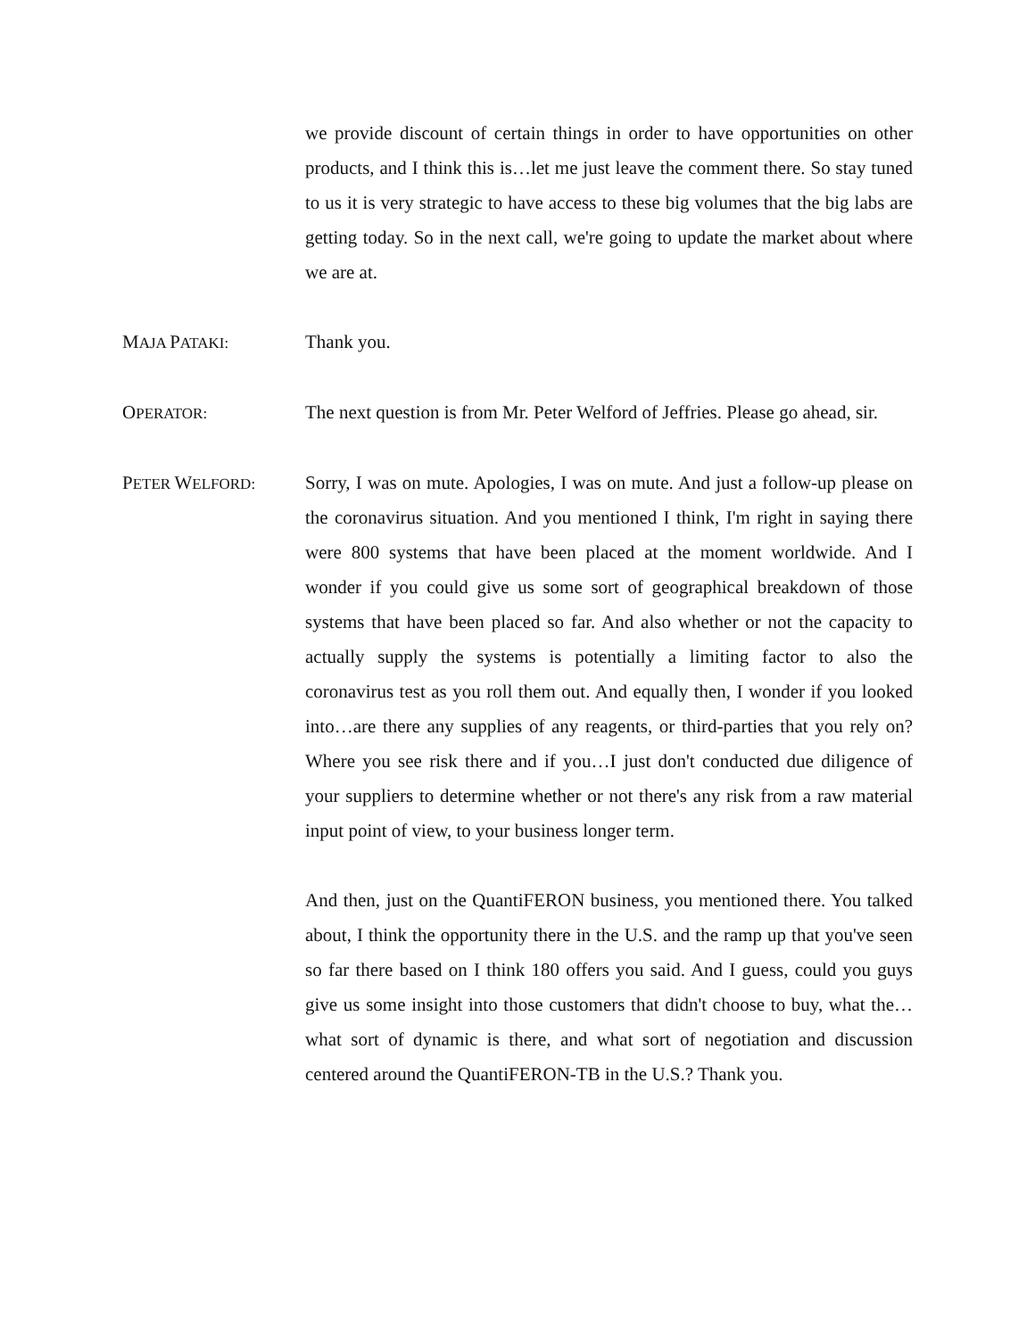we provide discount of certain things in order to have opportunities on other products, and I think this is…let me just leave the comment there. So stay tuned to us it is very strategic to have access to these big volumes that the big labs are getting today. So in the next call, we're going to update the market about where we are at.
MAJA PATAKI:
Thank you.
OPERATOR:
The next question is from Mr. Peter Welford of Jeffries. Please go ahead, sir.
PETER WELFORD:
Sorry, I was on mute. Apologies, I was on mute. And just a follow-up please on the coronavirus situation. And you mentioned I think, I'm right in saying there were 800 systems that have been placed at the moment worldwide. And I wonder if you could give us some sort of geographical breakdown of those systems that have been placed so far. And also whether or not the capacity to actually supply the systems is potentially a limiting factor to also the coronavirus test as you roll them out. And equally then, I wonder if you looked into…are there any supplies of any reagents, or third-parties that you rely on? Where you see risk there and if you…I just don't conducted due diligence of your suppliers to determine whether or not there's any risk from a raw material input point of view, to your business longer term.
And then, just on the QuantiFERON business, you mentioned there. You talked about, I think the opportunity there in the U.S. and the ramp up that you've seen so far there based on I think 180 offers you said. And I guess, could you guys give us some insight into those customers that didn't choose to buy, what the…what sort of dynamic is there, and what sort of negotiation and discussion centered around the QuantiFERON-TB in the U.S.? Thank you.